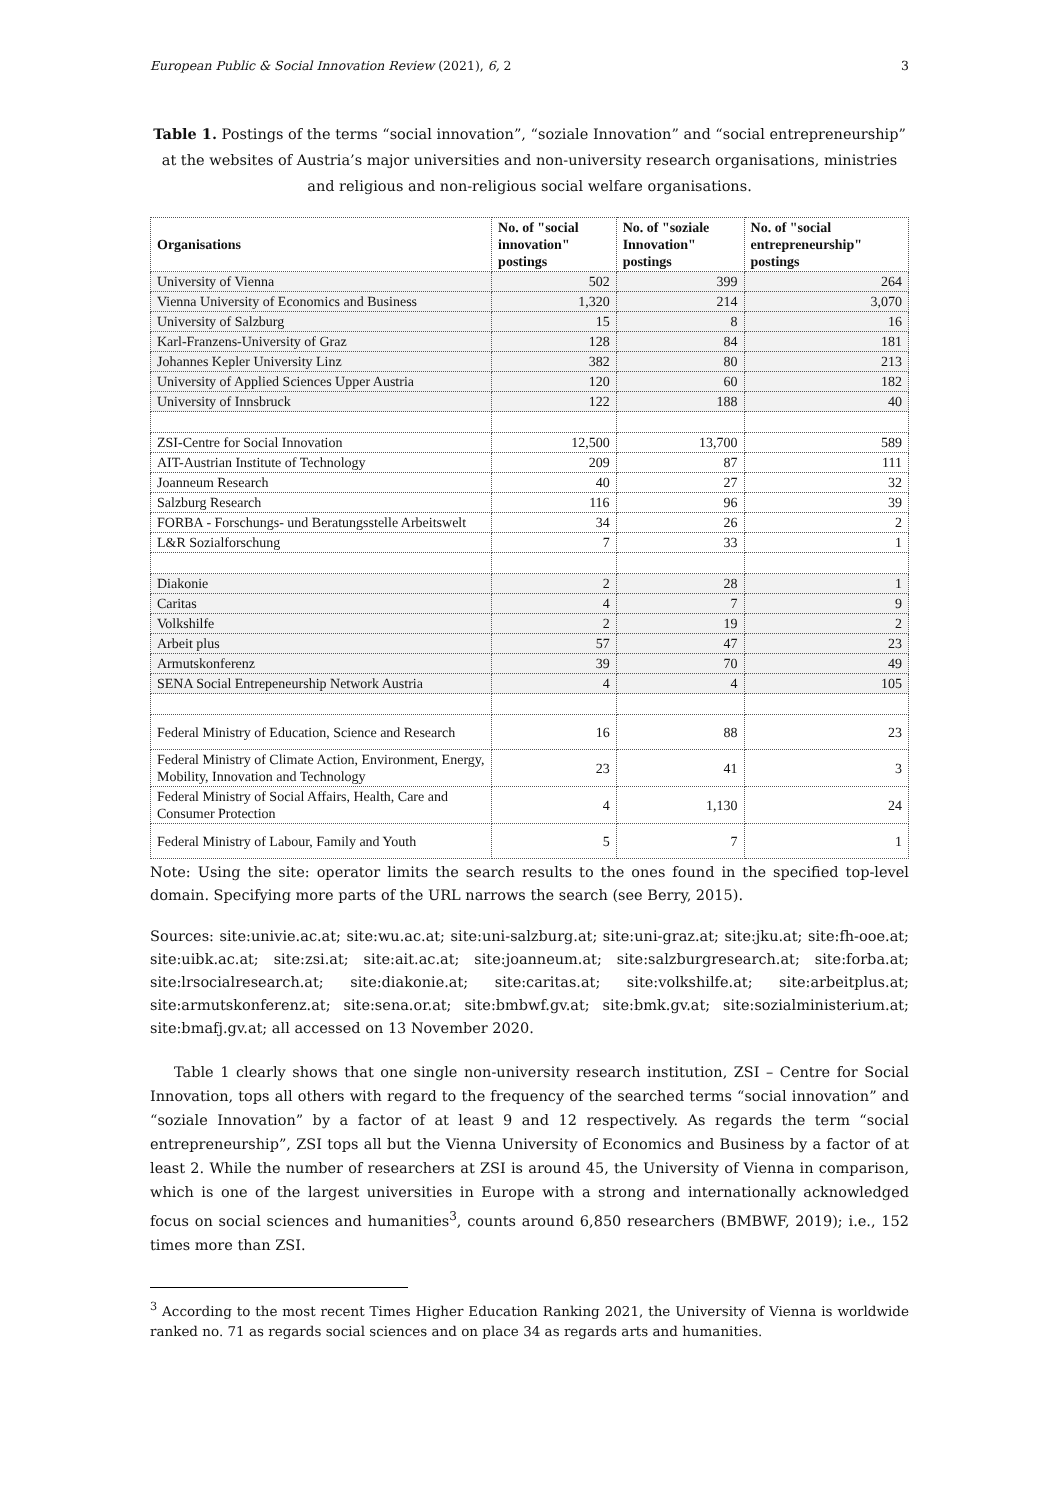European Public & Social Innovation Review (2021), 6, 2 3
Table 1. Postings of the terms “social innovation”, “soziale Innovation” and “social entrepreneurship” at the websites of Austria’s major universities and non-university research organisations, ministries and religious and non-religious social welfare organisations.
| Organisations | No. of "social innovation" postings | No. of "soziale Innovation" postings | No. of "social entrepreneurship" postings |
| --- | --- | --- | --- |
| University of Vienna | 502 | 399 | 264 |
| Vienna University of Economics and Business | 1,320 | 214 | 3,070 |
| University of Salzburg | 15 | 8 | 16 |
| Karl-Franzens-University of Graz | 128 | 84 | 181 |
| Johannes Kepler University Linz | 382 | 80 | 213 |
| University of Applied Sciences Upper Austria | 120 | 60 | 182 |
| University of Innsbruck | 122 | 188 | 40 |
| ZSI-Centre for Social Innovation | 12,500 | 13,700 | 589 |
| AIT-Austrian Institute of Technology | 209 | 87 | 111 |
| Joanneum Research | 40 | 27 | 32 |
| Salzburg Research | 116 | 96 | 39 |
| FORBA - Forschungs- und Beratungsstelle Arbeitswelt | 34 | 26 | 2 |
| L&R Sozialforschung | 7 | 33 | 1 |
| Diakonie | 2 | 28 | 1 |
| Caritas | 4 | 7 | 9 |
| Volkshilfe | 2 | 19 | 2 |
| Arbeit plus | 57 | 47 | 23 |
| Armutskonferenz | 39 | 70 | 49 |
| SENA Social Entrepeneurship Network Austria | 4 | 4 | 105 |
| Federal Ministry of Education, Science and Research | 16 | 88 | 23 |
| Federal Ministry of Climate Action, Environment, Energy, Mobility, Innovation and Technology | 23 | 41 | 3 |
| Federal Ministry of Social Affairs, Health, Care and Consumer Protection | 4 | 1,130 | 24 |
| Federal Ministry of Labour, Family and Youth | 5 | 7 | 1 |
Note: Using the site: operator limits the search results to the ones found in the specified top-level domain. Specifying more parts of the URL narrows the search (see Berry, 2015).
Sources: site:univie.ac.at; site:wu.ac.at; site:uni-salzburg.at; site:uni-graz.at; site:jku.at; site:fh-ooe.at; site:uibk.ac.at; site:zsi.at; site:ait.ac.at; site:joanneum.at; site:salzburgresearch.at; site:forba.at; site:lrsocialresearch.at; site:diakonie.at; site:caritas.at; site:volkshilfe.at; site:arbeitplus.at; site:armutskonferenz.at; site:sena.or.at; site:bmbwf.gv.at; site:bmk.gv.at; site:sozialministerium.at; site:bmafj.gv.at; all accessed on 13 November 2020.
Table 1 clearly shows that one single non-university research institution, ZSI – Centre for Social Innovation, tops all others with regard to the frequency of the searched terms “social innovation” and “soziale Innovation” by a factor of at least 9 and 12 respectively. As regards the term “social entrepreneurship”, ZSI tops all but the Vienna University of Economics and Business by a factor of at least 2. While the number of researchers at ZSI is around 45, the University of Vienna in comparison, which is one of the largest universities in Europe with a strong and internationally acknowledged focus on social sciences and humanities<sup>3</sup>, counts around 6,850 researchers (BMBWF, 2019); i.e., 152 times more than ZSI.
<sup>3</sup> According to the most recent Times Higher Education Ranking 2021, the University of Vienna is worldwide ranked no. 71 as regards social sciences and on place 34 as regards arts and humanities.